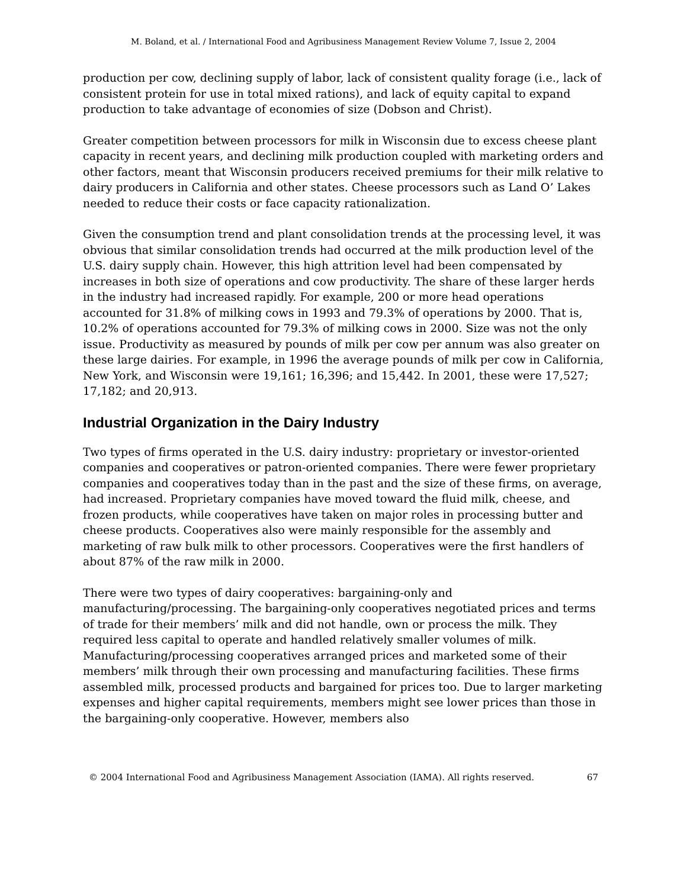M. Boland, et al. / International Food and Agribusiness Management Review Volume 7, Issue 2, 2004
production per cow, declining supply of labor, lack of consistent quality forage (i.e., lack of consistent protein for use in total mixed rations), and lack of equity capital to expand production to take advantage of economies of size (Dobson and Christ).
Greater competition between processors for milk in Wisconsin due to excess cheese plant capacity in recent years, and declining milk production coupled with marketing orders and other factors, meant that Wisconsin producers received premiums for their milk relative to dairy producers in California and other states. Cheese processors such as Land O’ Lakes needed to reduce their costs or face capacity rationalization.
Given the consumption trend and plant consolidation trends at the processing level, it was obvious that similar consolidation trends had occurred at the milk production level of the U.S. dairy supply chain. However, this high attrition level had been compensated by increases in both size of operations and cow productivity. The share of these larger herds in the industry had increased rapidly. For example, 200 or more head operations accounted for 31.8% of milking cows in 1993 and 79.3% of operations by 2000. That is, 10.2% of operations accounted for 79.3% of milking cows in 2000. Size was not the only issue. Productivity as measured by pounds of milk per cow per annum was also greater on these large dairies. For example, in 1996 the average pounds of milk per cow in California, New York, and Wisconsin were 19,161; 16,396; and 15,442. In 2001, these were 17,527; 17,182; and 20,913.
Industrial Organization in the Dairy Industry
Two types of firms operated in the U.S. dairy industry: proprietary or investor-oriented companies and cooperatives or patron-oriented companies. There were fewer proprietary companies and cooperatives today than in the past and the size of these firms, on average, had increased. Proprietary companies have moved toward the fluid milk, cheese, and frozen products, while cooperatives have taken on major roles in processing butter and cheese products. Cooperatives also were mainly responsible for the assembly and marketing of raw bulk milk to other processors. Cooperatives were the first handlers of about 87% of the raw milk in 2000.
There were two types of dairy cooperatives: bargaining-only and manufacturing/processing. The bargaining-only cooperatives negotiated prices and terms of trade for their members’ milk and did not handle, own or process the milk. They required less capital to operate and handled relatively smaller volumes of milk. Manufacturing/processing cooperatives arranged prices and marketed some of their members’ milk through their own processing and manufacturing facilities. These firms assembled milk, processed products and bargained for prices too. Due to larger marketing expenses and higher capital requirements, members might see lower prices than those in the bargaining-only cooperative. However, members also
© 2004 International Food and Agribusiness Management Association (IAMA). All rights reserved. 67